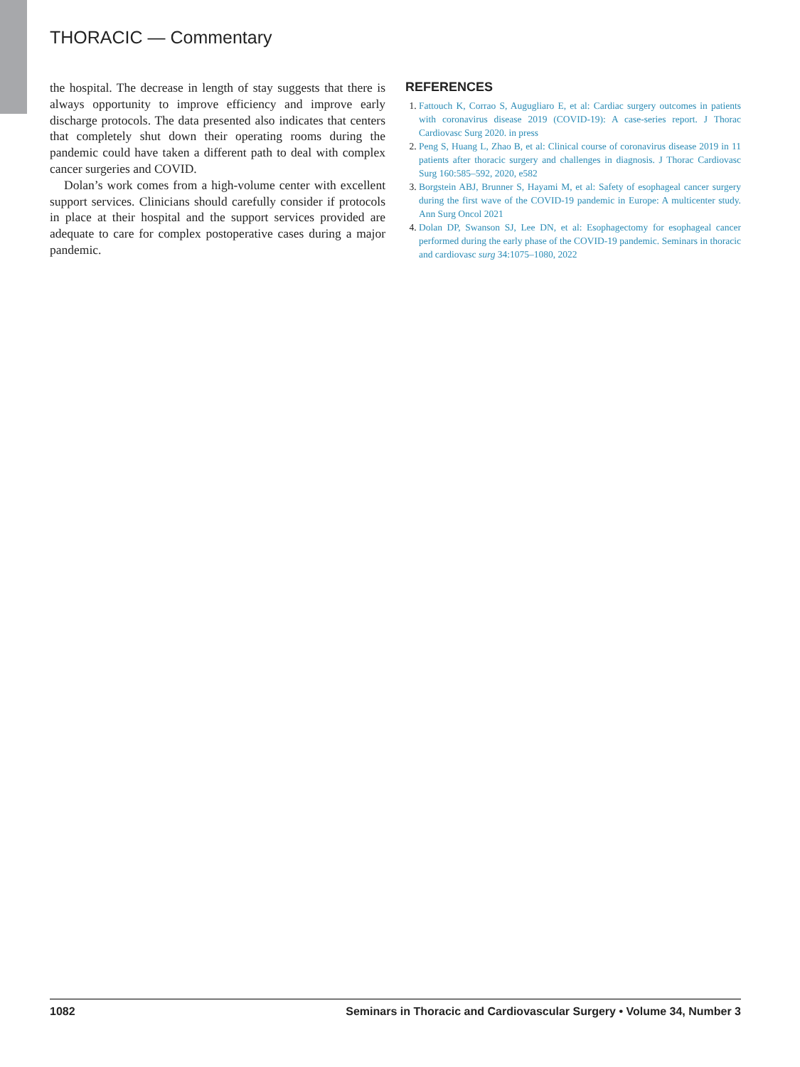THORACIC — Commentary
the hospital. The decrease in length of stay suggests that there is always opportunity to improve efficiency and improve early discharge protocols. The data presented also indicates that centers that completely shut down their operating rooms during the pandemic could have taken a different path to deal with complex cancer surgeries and COVID.
Dolan’s work comes from a high-volume center with excellent support services. Clinicians should carefully consider if protocols in place at their hospital and the support services provided are adequate to care for complex postoperative cases during a major pandemic.
REFERENCES
Fattouch K, Corrao S, Augugliaro E, et al: Cardiac surgery outcomes in patients with coronavirus disease 2019 (COVID-19): A case-series report. J Thorac Cardiovasc Surg 2020. in press
Peng S, Huang L, Zhao B, et al: Clinical course of coronavirus disease 2019 in 11 patients after thoracic surgery and challenges in diagnosis. J Thorac Cardiovasc Surg 160:585–592, 2020, e582
Borgstein ABJ, Brunner S, Hayami M, et al: Safety of esophageal cancer surgery during the first wave of the COVID-19 pandemic in Europe: A multicenter study. Ann Surg Oncol 2021
Dolan DP, Swanson SJ, Lee DN, et al: Esophagectomy for esophageal cancer performed during the early phase of the COVID-19 pandemic. Seminars in thoracic and cardiovasc surg 34:1075–1080, 2022
1082 Seminars in Thoracic and Cardiovascular Surgery • Volume 34, Number 3